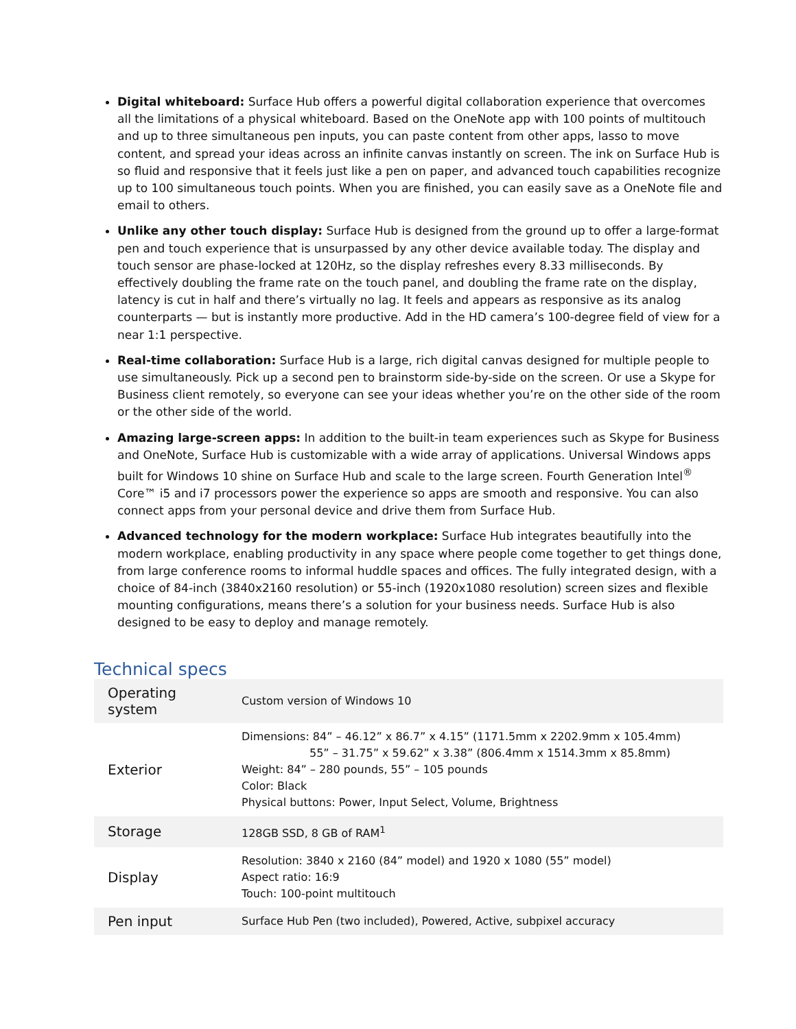Digital whiteboard: Surface Hub offers a powerful digital collaboration experience that overcomes all the limitations of a physical whiteboard. Based on the OneNote app with 100 points of multitouch and up to three simultaneous pen inputs, you can paste content from other apps, lasso to move content, and spread your ideas across an infinite canvas instantly on screen. The ink on Surface Hub is so fluid and responsive that it feels just like a pen on paper, and advanced touch capabilities recognize up to 100 simultaneous touch points. When you are finished, you can easily save as a OneNote file and email to others.
Unlike any other touch display: Surface Hub is designed from the ground up to offer a large-format pen and touch experience that is unsurpassed by any other device available today. The display and touch sensor are phase-locked at 120Hz, so the display refreshes every 8.33 milliseconds. By effectively doubling the frame rate on the touch panel, and doubling the frame rate on the display, latency is cut in half and there’s virtually no lag. It feels and appears as responsive as its analog counterparts — but is instantly more productive. Add in the HD camera’s 100-degree field of view for a near 1:1 perspective.
Real-time collaboration: Surface Hub is a large, rich digital canvas designed for multiple people to use simultaneously. Pick up a second pen to brainstorm side-by-side on the screen. Or use a Skype for Business client remotely, so everyone can see your ideas whether you’re on the other side of the room or the other side of the world.
Amazing large-screen apps: In addition to the built-in team experiences such as Skype for Business and OneNote, Surface Hub is customizable with a wide array of applications. Universal Windows apps built for Windows 10 shine on Surface Hub and scale to the large screen. Fourth Generation Intel<sup>®</sup> Core™ i5 and i7 processors power the experience so apps are smooth and responsive. You can also connect apps from your personal device and drive them from Surface Hub.
Advanced technology for the modern workplace: Surface Hub integrates beautifully into the modern workplace, enabling productivity in any space where people come together to get things done, from large conference rooms to informal huddle spaces and offices. The fully integrated design, with a choice of 84-inch (3840x2160 resolution) or 55-inch (1920x1080 resolution) screen sizes and flexible mounting configurations, means there’s a solution for your business needs. Surface Hub is also designed to be easy to deploy and manage remotely.
Technical specs
| Operating system | Custom version of Windows 10 |
| Exterior | Dimensions: 84” – 46.12” x 86.7” x 4.15” (1171.5mm x 2202.9mm x 105.4mm) 55” – 31.75” x 59.62” x 3.38” (806.4mm x 1514.3mm x 85.8mm) Weight: 84” – 280 pounds, 55” – 105 pounds Color: Black Physical buttons: Power, Input Select, Volume, Brightness |
| Storage | 128GB SSD, 8 GB of RAM<sup>1</sup> |
| Display | Resolution: 3840 x 2160 (84” model) and 1920 x 1080 (55” model) Aspect ratio: 16:9 Touch: 100-point multitouch |
| Pen input | Surface Hub Pen (two included), Powered, Active, subpixel accuracy |